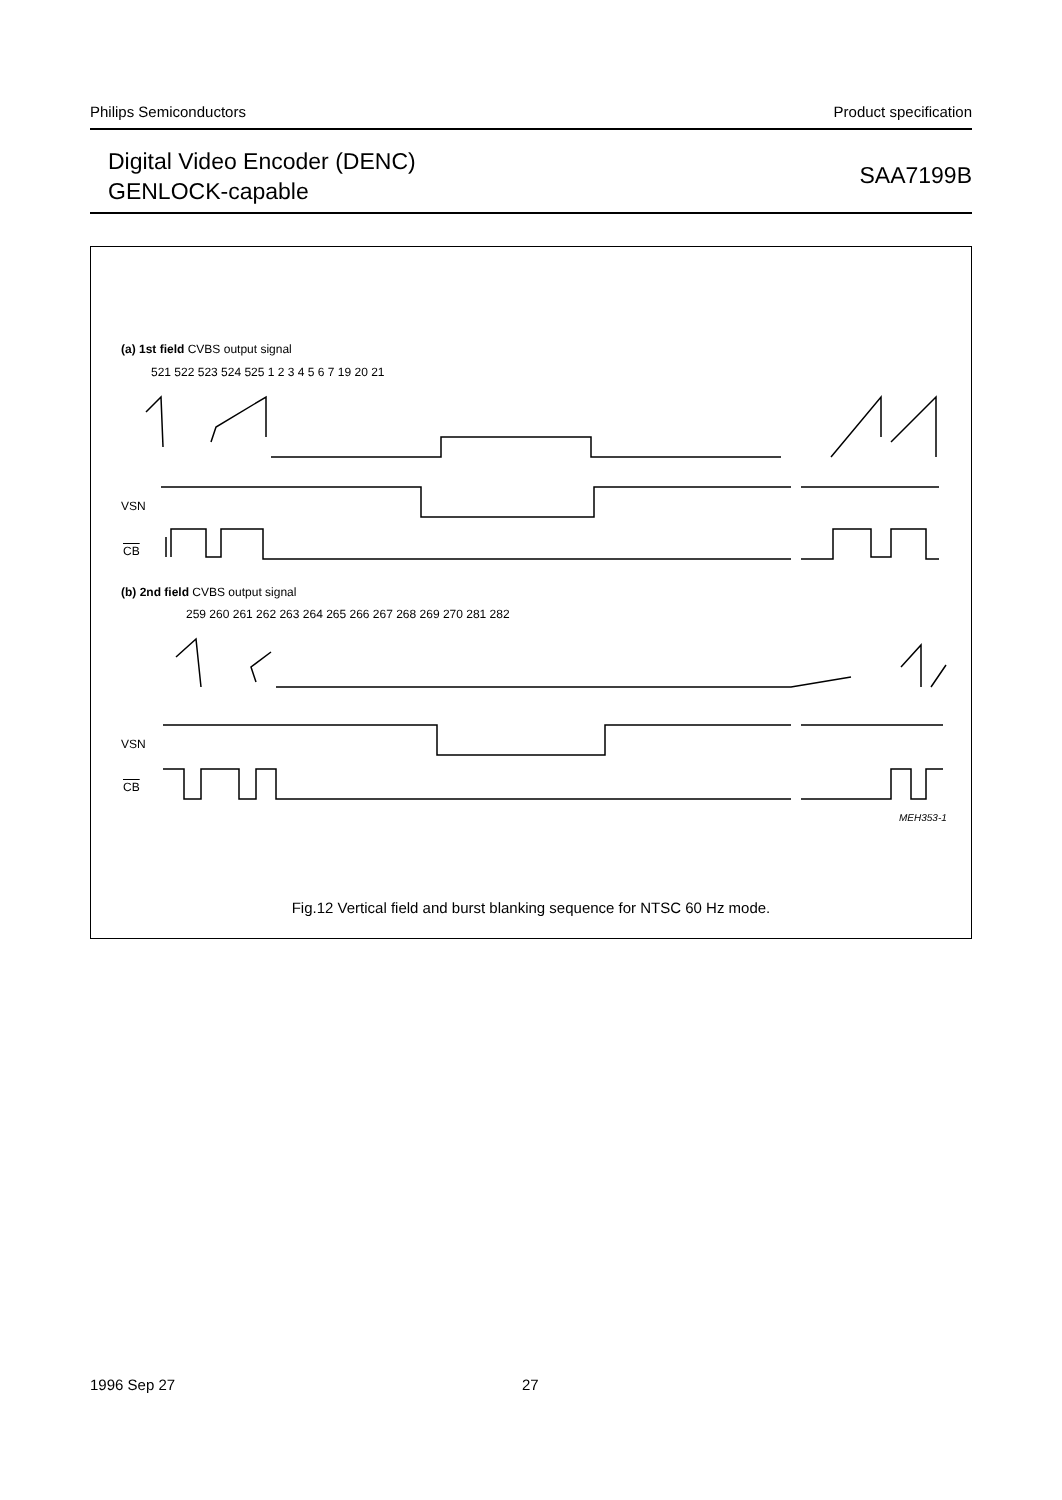Philips Semiconductors Product specification
Digital Video Encoder (DENC)
GENLOCK-capable
SAA7199B
(a) 1st field CVBS output signal
521 522 523 524 525 1 2 3 4 5 6 7 19 20 21
VSN
CB
(b) 2nd field CVBS output signal
259 260 261 262 263 264 265 266 267 268 269 270 281 282
VSN
CB
MEH353-1
Fig.12 Vertical field and burst blanking sequence for NTSC 60 Hz mode.
1996 Sep 27 27